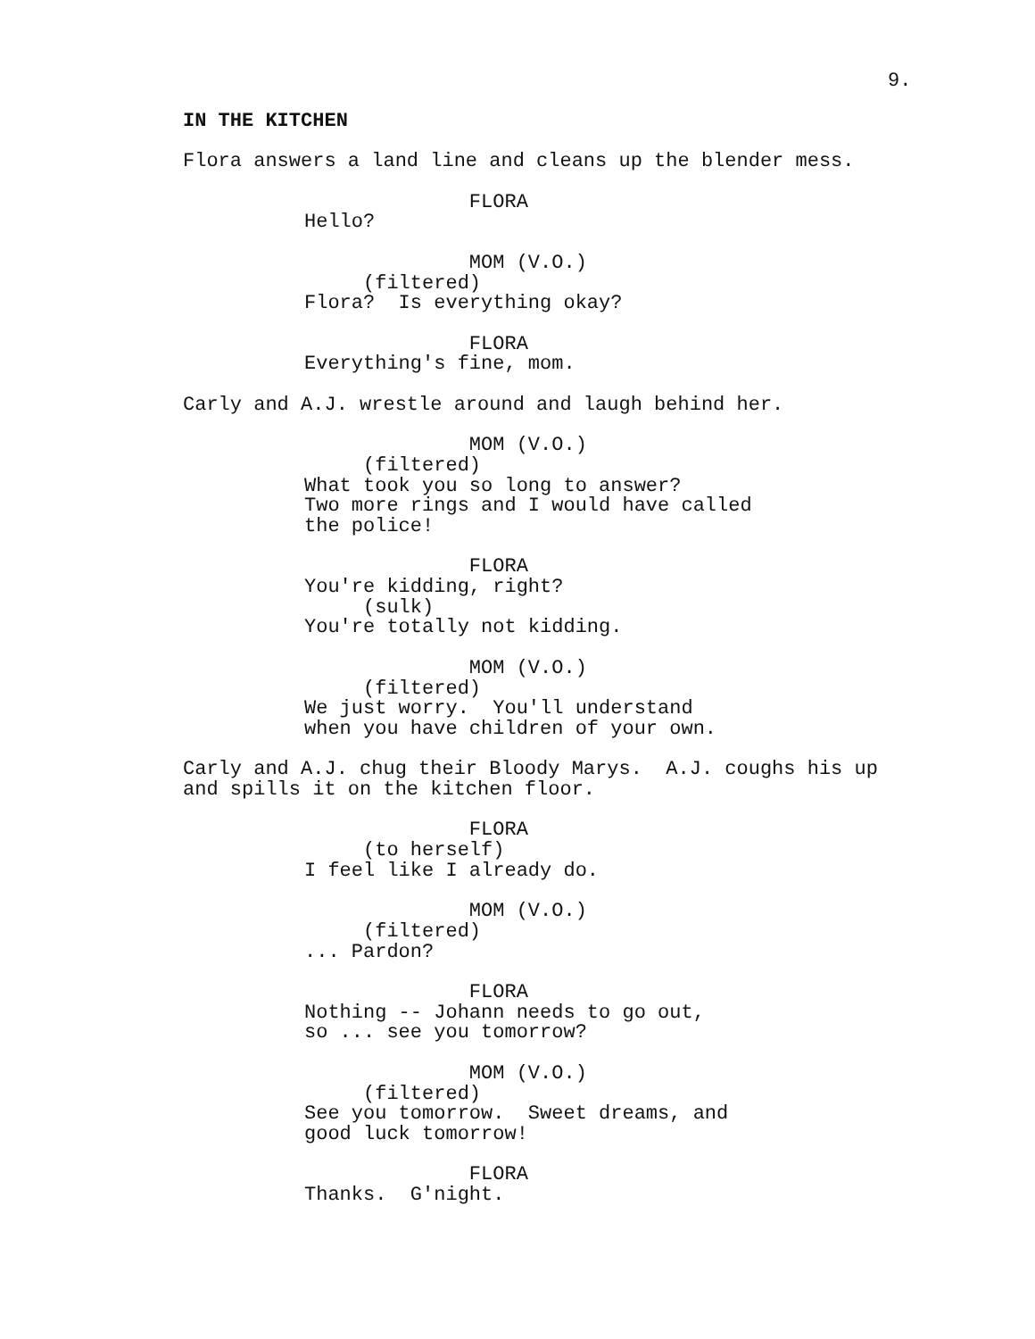9.
IN THE KITCHEN
Flora answers a land line and cleans up the blender mess.
FLORA Hello?
MOM (V.O.) (filtered) Flora? Is everything okay?
FLORA Everything's fine, mom.
Carly and A.J. wrestle around and laugh behind her.
MOM (V.O.) (filtered) What took you so long to answer? Two more rings and I would have called the police!
FLORA You're kidding, right? (sulk) You're totally not kidding.
MOM (V.O.) (filtered) We just worry. You'll understand when you have children of your own.
Carly and A.J. chug their Bloody Marys. A.J. coughs his up and spills it on the kitchen floor.
FLORA (to herself) I feel like I already do.
MOM (V.O.) (filtered) ... Pardon?
FLORA Nothing -- Johann needs to go out, so ... see you tomorrow?
MOM (V.O.) (filtered) See you tomorrow. Sweet dreams, and good luck tomorrow!
FLORA Thanks. G'night.